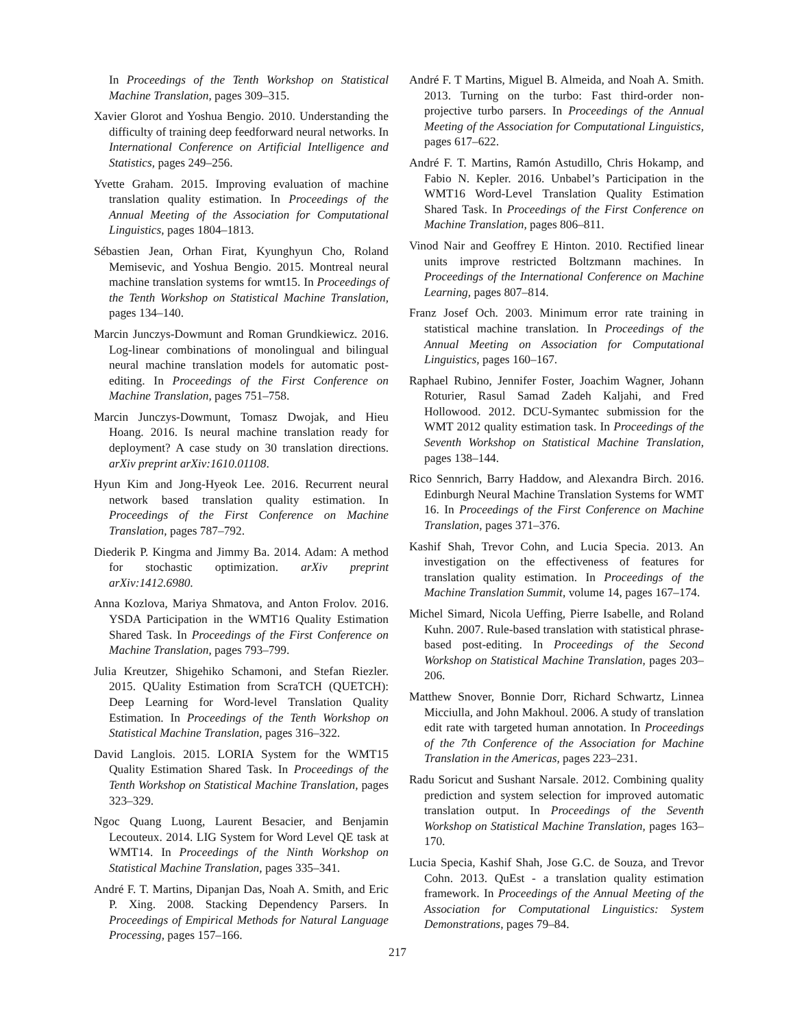In Proceedings of the Tenth Workshop on Statistical Machine Translation, pages 309–315.
Xavier Glorot and Yoshua Bengio. 2010. Understanding the difficulty of training deep feedforward neural networks. In International Conference on Artificial Intelligence and Statistics, pages 249–256.
Yvette Graham. 2015. Improving evaluation of machine translation quality estimation. In Proceedings of the Annual Meeting of the Association for Computational Linguistics, pages 1804–1813.
Sébastien Jean, Orhan Firat, Kyunghyun Cho, Roland Memisevic, and Yoshua Bengio. 2015. Montreal neural machine translation systems for wmt15. In Proceedings of the Tenth Workshop on Statistical Machine Translation, pages 134–140.
Marcin Junczys-Dowmunt and Roman Grundkiewicz. 2016. Log-linear combinations of monolingual and bilingual neural machine translation models for automatic post-editing. In Proceedings of the First Conference on Machine Translation, pages 751–758.
Marcin Junczys-Dowmunt, Tomasz Dwojak, and Hieu Hoang. 2016. Is neural machine translation ready for deployment? A case study on 30 translation directions. arXiv preprint arXiv:1610.01108.
Hyun Kim and Jong-Hyeok Lee. 2016. Recurrent neural network based translation quality estimation. In Proceedings of the First Conference on Machine Translation, pages 787–792.
Diederik P. Kingma and Jimmy Ba. 2014. Adam: A method for stochastic optimization. arXiv preprint arXiv:1412.6980.
Anna Kozlova, Mariya Shmatova, and Anton Frolov. 2016. YSDA Participation in the WMT16 Quality Estimation Shared Task. In Proceedings of the First Conference on Machine Translation, pages 793–799.
Julia Kreutzer, Shigehiko Schamoni, and Stefan Riezler. 2015. QUality Estimation from ScraTCH (QUETCH): Deep Learning for Word-level Translation Quality Estimation. In Proceedings of the Tenth Workshop on Statistical Machine Translation, pages 316–322.
David Langlois. 2015. LORIA System for the WMT15 Quality Estimation Shared Task. In Proceedings of the Tenth Workshop on Statistical Machine Translation, pages 323–329.
Ngoc Quang Luong, Laurent Besacier, and Benjamin Lecouteux. 2014. LIG System for Word Level QE task at WMT14. In Proceedings of the Ninth Workshop on Statistical Machine Translation, pages 335–341.
André F. T. Martins, Dipanjan Das, Noah A. Smith, and Eric P. Xing. 2008. Stacking Dependency Parsers. In Proceedings of Empirical Methods for Natural Language Processing, pages 157–166.
André F. T Martins, Miguel B. Almeida, and Noah A. Smith. 2013. Turning on the turbo: Fast third-order non-projective turbo parsers. In Proceedings of the Annual Meeting of the Association for Computational Linguistics, pages 617–622.
André F. T. Martins, Ramón Astudillo, Chris Hokamp, and Fabio N. Kepler. 2016. Unbabel’s Participation in the WMT16 Word-Level Translation Quality Estimation Shared Task. In Proceedings of the First Conference on Machine Translation, pages 806–811.
Vinod Nair and Geoffrey E Hinton. 2010. Rectified linear units improve restricted Boltzmann machines. In Proceedings of the International Conference on Machine Learning, pages 807–814.
Franz Josef Och. 2003. Minimum error rate training in statistical machine translation. In Proceedings of the Annual Meeting on Association for Computational Linguistics, pages 160–167.
Raphael Rubino, Jennifer Foster, Joachim Wagner, Johann Roturier, Rasul Samad Zadeh Kaljahi, and Fred Hollowood. 2012. DCU-Symantec submission for the WMT 2012 quality estimation task. In Proceedings of the Seventh Workshop on Statistical Machine Translation, pages 138–144.
Rico Sennrich, Barry Haddow, and Alexandra Birch. 2016. Edinburgh Neural Machine Translation Systems for WMT 16. In Proceedings of the First Conference on Machine Translation, pages 371–376.
Kashif Shah, Trevor Cohn, and Lucia Specia. 2013. An investigation on the effectiveness of features for translation quality estimation. In Proceedings of the Machine Translation Summit, volume 14, pages 167–174.
Michel Simard, Nicola Ueffing, Pierre Isabelle, and Roland Kuhn. 2007. Rule-based translation with statistical phrase-based post-editing. In Proceedings of the Second Workshop on Statistical Machine Translation, pages 203–206.
Matthew Snover, Bonnie Dorr, Richard Schwartz, Linnea Micciulla, and John Makhoul. 2006. A study of translation edit rate with targeted human annotation. In Proceedings of the 7th Conference of the Association for Machine Translation in the Americas, pages 223–231.
Radu Soricut and Sushant Narsale. 2012. Combining quality prediction and system selection for improved automatic translation output. In Proceedings of the Seventh Workshop on Statistical Machine Translation, pages 163–170.
Lucia Specia, Kashif Shah, Jose G.C. de Souza, and Trevor Cohn. 2013. QuEst - a translation quality estimation framework. In Proceedings of the Annual Meeting of the Association for Computational Linguistics: System Demonstrations, pages 79–84.
217